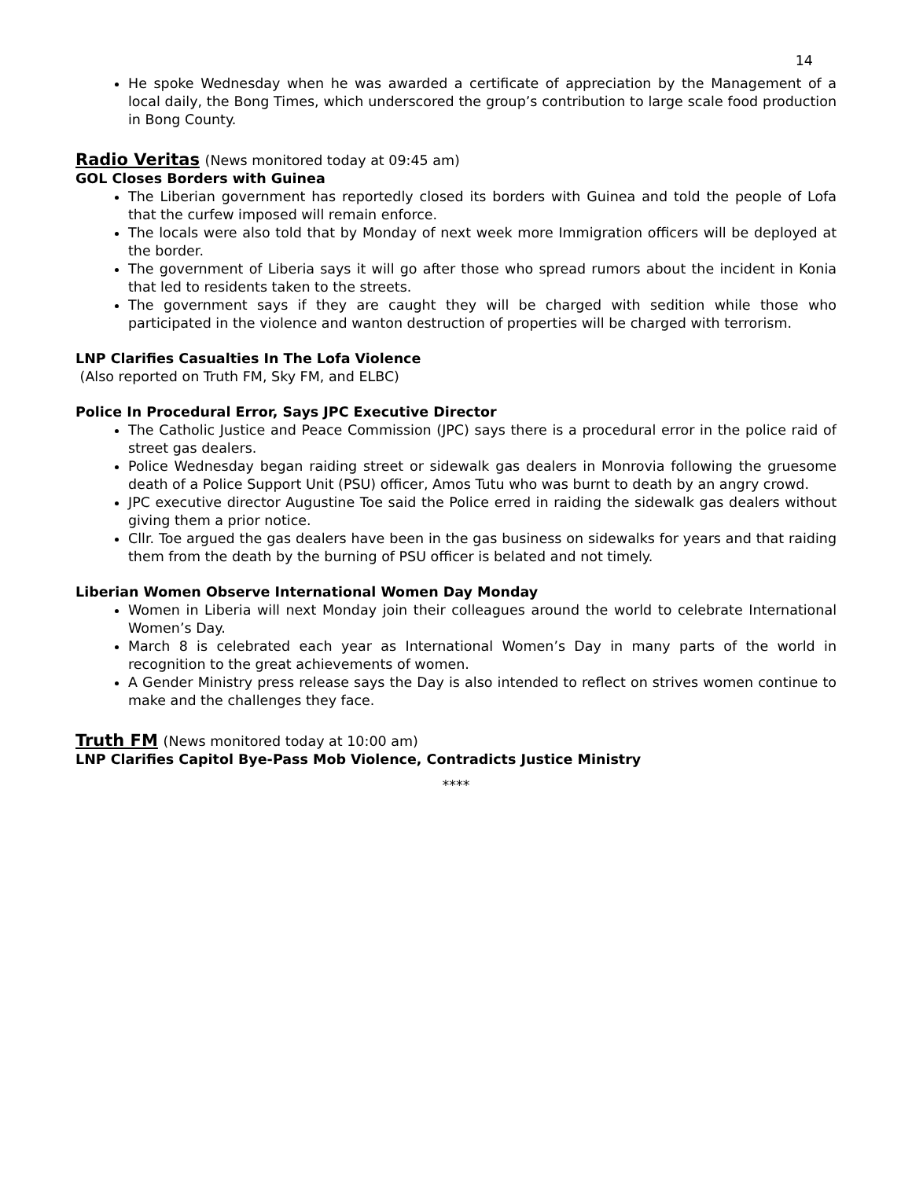14
He spoke Wednesday when he was awarded a certificate of appreciation by the Management of a local daily, the Bong Times, which underscored the group’s contribution to large scale food production in Bong County.
Radio Veritas (News monitored today at 09:45 am)
GOL Closes Borders with Guinea
The Liberian government has reportedly closed its borders with Guinea and told the people of Lofa that the curfew imposed will remain enforce.
The locals were also told that by Monday of next week more Immigration officers will be deployed at the border.
The government of Liberia says it will go after those who spread rumors about the incident in Konia that led to residents taken to the streets.
The government says if they are caught they will be charged with sedition while those who participated in the violence and wanton destruction of properties will be charged with terrorism.
LNP Clarifies Casualties In The Lofa Violence
(Also reported on Truth FM, Sky FM, and ELBC)
Police In Procedural Error, Says JPC Executive Director
The Catholic Justice and Peace Commission (JPC) says there is a procedural error in the police raid of street gas dealers.
Police Wednesday began raiding street or sidewalk gas dealers in Monrovia following the gruesome death of a Police Support Unit (PSU) officer, Amos Tutu who was burnt to death by an angry crowd.
JPC executive director Augustine Toe said the Police erred in raiding the sidewalk gas dealers without giving them a prior notice.
Cllr. Toe argued the gas dealers have been in the gas business on sidewalks for years and that raiding them from the death by the burning of PSU officer is belated and not timely.
Liberian Women Observe International Women Day Monday
Women in Liberia will next Monday join their colleagues around the world to celebrate International Women’s Day.
March 8 is celebrated each year as International Women’s Day in many parts of the world in recognition to the great achievements of women.
A Gender Ministry press release says the Day is also intended to reflect on strives women continue to make and the challenges they face.
Truth FM (News monitored today at 10:00 am)
LNP Clarifies Capitol Bye-Pass Mob Violence, Contradicts Justice Ministry
****